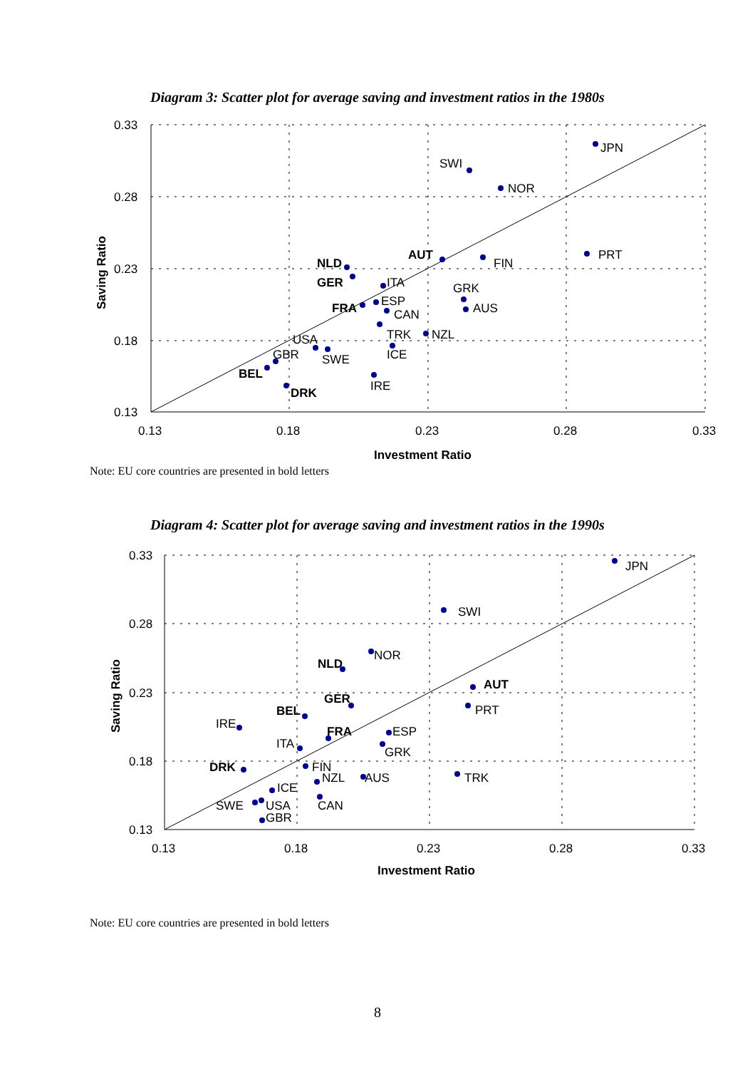Diagram 3: Scatter plot for average saving and investment ratios in the 1980s
JPN
SWI
NOR
AUT
FIN
PRT
NLD
GER
ITA
GRK
AUS
FRA
ESP
CAN
TRK
NZL
ICE
USA
SWE
GBR
BEL
IRE
DRK
0.33
0.28
0.23
0.18
0.13
0.13
0.18
0.23
0.28
0.33
Investment Ratio
Saving Ratio
Note: EU core countries are presented in bold letters
Diagram 4: Scatter plot for average saving and investment ratios in the 1990s
JPN
SWI
NOR
NLD
AUT
GER
PRT
BEL
IRE
FRA
ESP
ITA
GRK
DRK
FIN
NZL
AUS
TRK
ICE
SWE
USA
CAN
GBR
0.33
0.28
0.23
0.18
0.13
0.13
0.18
0.23
0.28
0.33
Investment Ratio
Saving Ratio
Note: EU core countries are presented in bold letters
8